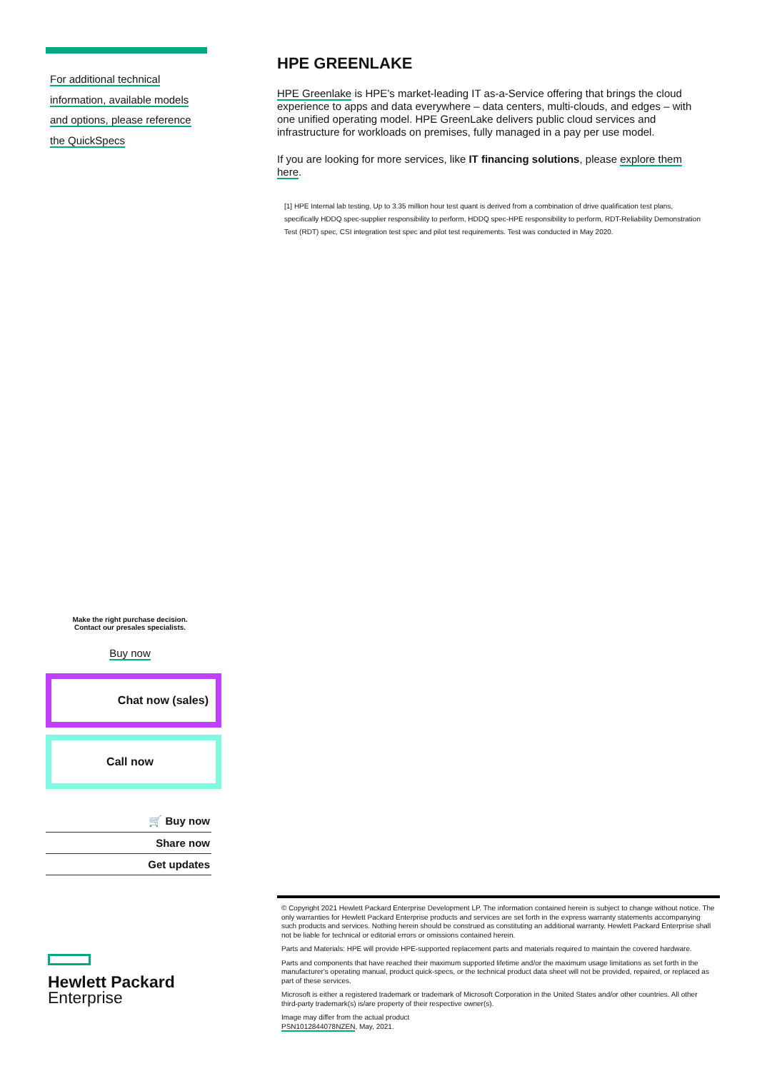For additional technical
information, available models
and options, please reference
the QuickSpecs
HPE GREENLAKE
HPE Greenlake is HPE’s market-leading IT as-a-Service offering that brings the cloud experience to apps and data everywhere – data centers, multi-clouds, and edges – with one unified operating model. HPE GreenLake delivers public cloud services and infrastructure for workloads on premises, fully managed in a pay per use model.
If you are looking for more services, like IT financing solutions, please explore them here.
[1] HPE Internal lab testing. Up to 3.35 million hour test quant is derived from a combination of drive qualification test plans, specifically HDDQ spec-supplier responsibility to perform, HDDQ spec-HPE responsibility to perform, RDT-Reliability Demonstration Test (RDT) spec, CSI integration test spec and pilot test requirements. Test was conducted in May 2020.
Make the right purchase decision.
Contact our presales specialists.
Buy now
Chat now (sales)
Call now
🛒 Buy now
Share now
Get updates
Hewlett Packard
Enterprise
© Copyright 2021 Hewlett Packard Enterprise Development LP. The information contained herein is subject to change without notice. The only warranties for Hewlett Packard Enterprise products and services are set forth in the express warranty statements accompanying such products and services. Nothing herein should be construed as constituting an additional warranty. Hewlett Packard Enterprise shall not be liable for technical or editorial errors or omissions contained herein.
Parts and Materials: HPE will provide HPE-supported replacement parts and materials required to maintain the covered hardware.
Parts and components that have reached their maximum supported lifetime and/or the maximum usage limitations as set forth in the manufacturer's operating manual, product quick-specs, or the technical product data sheet will not be provided, repaired, or replaced as part of these services.
Microsoft is either a registered trademark or trademark of Microsoft Corporation in the United States and/or other countries. All other third-party trademark(s) is/are property of their respective owner(s).
Image may differ from the actual product
PSN1012844078NZEN, May, 2021.